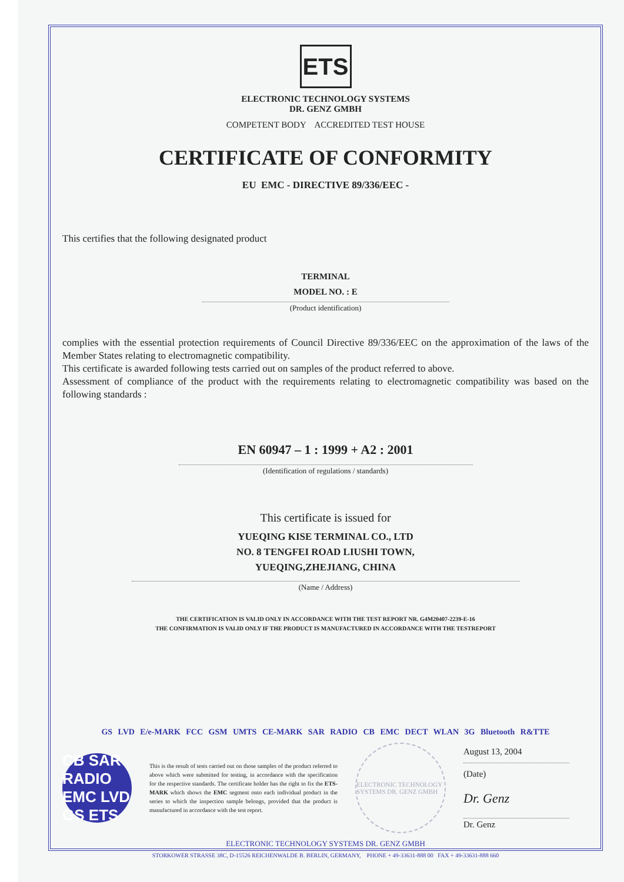ETS
ELECTRONIC TECHNOLOGY SYSTEMS
DR. GENZ GMBH
COMPETENT BODY ACCREDITED TEST HOUSE
CERTIFICATE OF CONFORMITY
EU EMC - DIRECTIVE 89/336/EEC -
This certifies that the following designated product
TERMINAL
MODEL NO. : E
(Product identification)
complies with the essential protection requirements of Council Directive 89/336/EEC on the approximation of the laws of the Member States relating to electromagnetic compatibility.
This certificate is awarded following tests carried out on samples of the product referred to above.
Assessment of compliance of the product with the requirements relating to electromagnetic compatibility was based on the following standards :
EN 60947 – 1 : 1999 + A2 : 2001
(Identification of regulations / standards)
This certificate is issued for
YUEQING KISE TERMINAL CO., LTD
NO. 8 TENGFEI ROAD LIUSHI TOWN,
YUEQING,ZHEJIANG, CHINA
(Name / Address)
THE CERTIFICATION IS VALID ONLY IN ACCORDANCE WITH THE TEST REPORT NR. G4M20407-2239-E-16
THE CONFIRMATION IS VALID ONLY IF THE PRODUCT IS MANUFACTURED IN ACCORDANCE WITH THE TESTREPORT
GS LVD E/e-MARK FCC GSM UMTS CE-MARK SAR RADIO CB EMC DECT WLAN 3G Bluetooth R&TTE
CB SAR RADIO EMC LVD GS ETS
This is the result of tests carried out on those samples of the product referred to above which were submitted for testing, in accordance with the specification for the respective standards. The certificate holder has the right to fix the ETS-MARK which shows the EMC segment onto each individual product in the series to which the inspection sample belongs, provided that the product is manufactured in accordance with the test report.
ELECTRONIC TECHNOLOGY SYSTEMS DR. GENZ GMBH
August 13, 2004
(Date)
Dr. Genz
Dr. Genz
ELECTRONIC TECHNOLOGY SYSTEMS DR. GENZ GMBH
STORKOWER STRASSE 38C, D-15526 REICHENWALDE B. BERLIN, GERMANY, PHONE + 49-33631-888 00 FAX + 49-33631-888 660